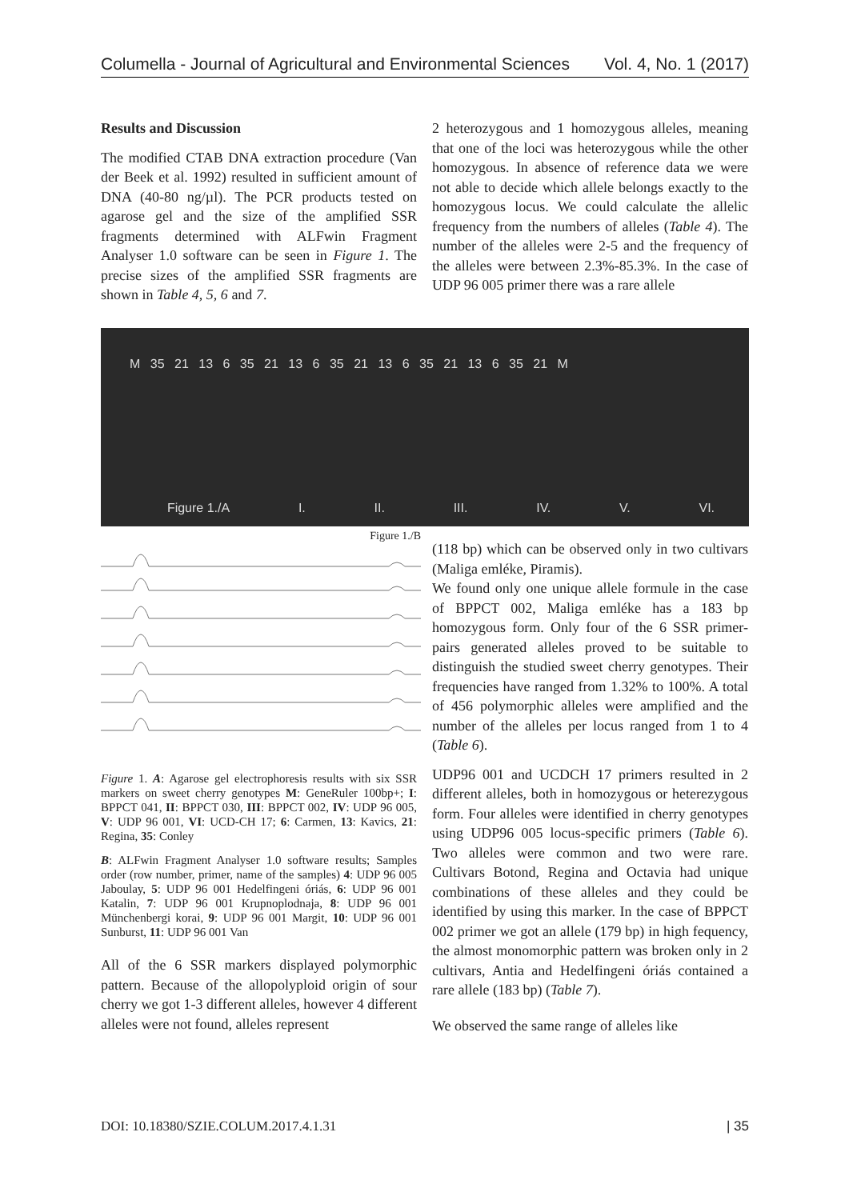Columella - Journal of Agricultural and Environmental Sciences Vol. 4, No. 1 (2017)
Results and Discussion
The modified CTAB DNA extraction procedure (Van der Beek et al. 1992) resulted in sufficient amount of DNA (40-80 ng/µl). The PCR products tested on agarose gel and the size of the amplified SSR fragments determined with ALFwin Fragment Analyser 1.0 software can be seen in Figure 1. The precise sizes of the amplified SSR fragments are shown in Table 4, 5, 6 and 7.
2 heterozygous and 1 homozygous alleles, meaning that one of the loci was heterozygous while the other homozygous. In absence of reference data we were not able to decide which allele belongs exactly to the homozygous locus. We could calculate the allelic frequency from the numbers of alleles (Table 4). The number of the alleles were 2-5 and the frequency of the alleles were between 2.3%-85.3%. In the case of UDP 96 005 primer there was a rare allele
M 35 21 13 6 35 21 13 6 35 21 13 6 35 21 13 6 35 21 M
Figure 1./A I. II. III. IV. V. VI.
Figure 1./B
(118 bp) which can be observed only in two cultivars (Maliga emléke, Piramis).
We found only one unique allele formule in the case of BPPCT 002, Maliga emléke has a 183 bp homozygous form. Only four of the 6 SSR primer-pairs generated alleles proved to be suitable to distinguish the studied sweet cherry genotypes. Their frequencies have ranged from 1.32% to 100%. A total of 456 polymorphic alleles were amplified and the number of the alleles per locus ranged from 1 to 4 (Table 6).
UDP96 001 and UCDCH 17 primers resulted in 2 different alleles, both in homozygous or heterezygous form. Four alleles were identified in cherry genotypes using UDP96 005 locus-specific primers (Table 6). Two alleles were common and two were rare. Cultivars Botond, Regina and Octavia had unique combinations of these alleles and they could be identified by using this marker. In the case of BPPCT 002 primer we got an allele (179 bp) in high fequency, the almost monomorphic pattern was broken only in 2 cultivars, Antia and Hedelfingeni óriás contained a rare allele (183 bp) (Table 7).
We observed the same range of alleles like
Figure 1. A: Agarose gel electrophoresis results with six SSR markers on sweet cherry genotypes M: GeneRuler 100bp+; I: BPPCT 041, II: BPPCT 030, III: BPPCT 002, IV: UDP 96 005, V: UDP 96 001, VI: UCD-CH 17; 6: Carmen, 13: Kavics, 21: Regina, 35: Conley
B: ALFwin Fragment Analyser 1.0 software results; Samples order (row number, primer, name of the samples) 4: UDP 96 005 Jaboulay, 5: UDP 96 001 Hedelfingeni óriás, 6: UDP 96 001 Katalin, 7: UDP 96 001 Krupnoplodnaja, 8: UDP 96 001 Münchenbergi korai, 9: UDP 96 001 Margit, 10: UDP 96 001 Sunburst, 11: UDP 96 001 Van
All of the 6 SSR markers displayed polymorphic pattern. Because of the allopolyploid origin of sour cherry we got 1-3 different alleles, however 4 different alleles were not found, alleles represent
DOI: 10.18380/SZIE.COLUM.2017.4.1.31 | 35